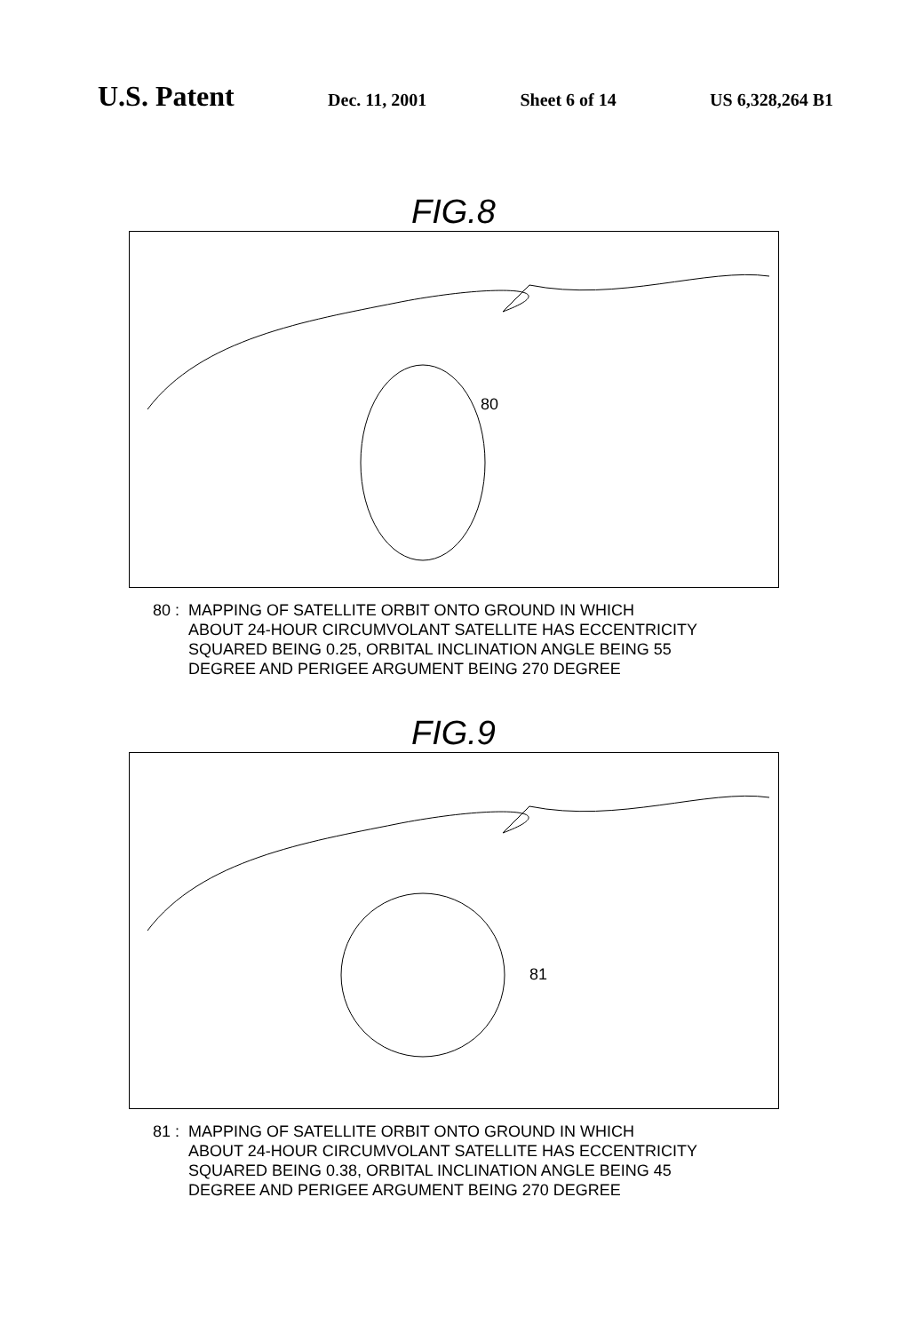U.S. Patent
Dec. 11, 2001 Sheet 6 of 14 US 6,328,264 B1
FIG.8
80
80 :
MAPPING OF SATELLITE ORBIT ONTO GROUND IN WHICH
ABOUT 24-HOUR CIRCUMVOLANT SATELLITE HAS ECCENTRICITY
SQUARED BEING 0.25, ORBITAL INCLINATION ANGLE BEING 55
DEGREE AND PERIGEE ARGUMENT BEING 270 DEGREE
FIG.9
81
81 :
MAPPING OF SATELLITE ORBIT ONTO GROUND IN WHICH
ABOUT 24-HOUR CIRCUMVOLANT SATELLITE HAS ECCENTRICITY
SQUARED BEING 0.38, ORBITAL INCLINATION ANGLE BEING 45
DEGREE AND PERIGEE ARGUMENT BEING 270 DEGREE